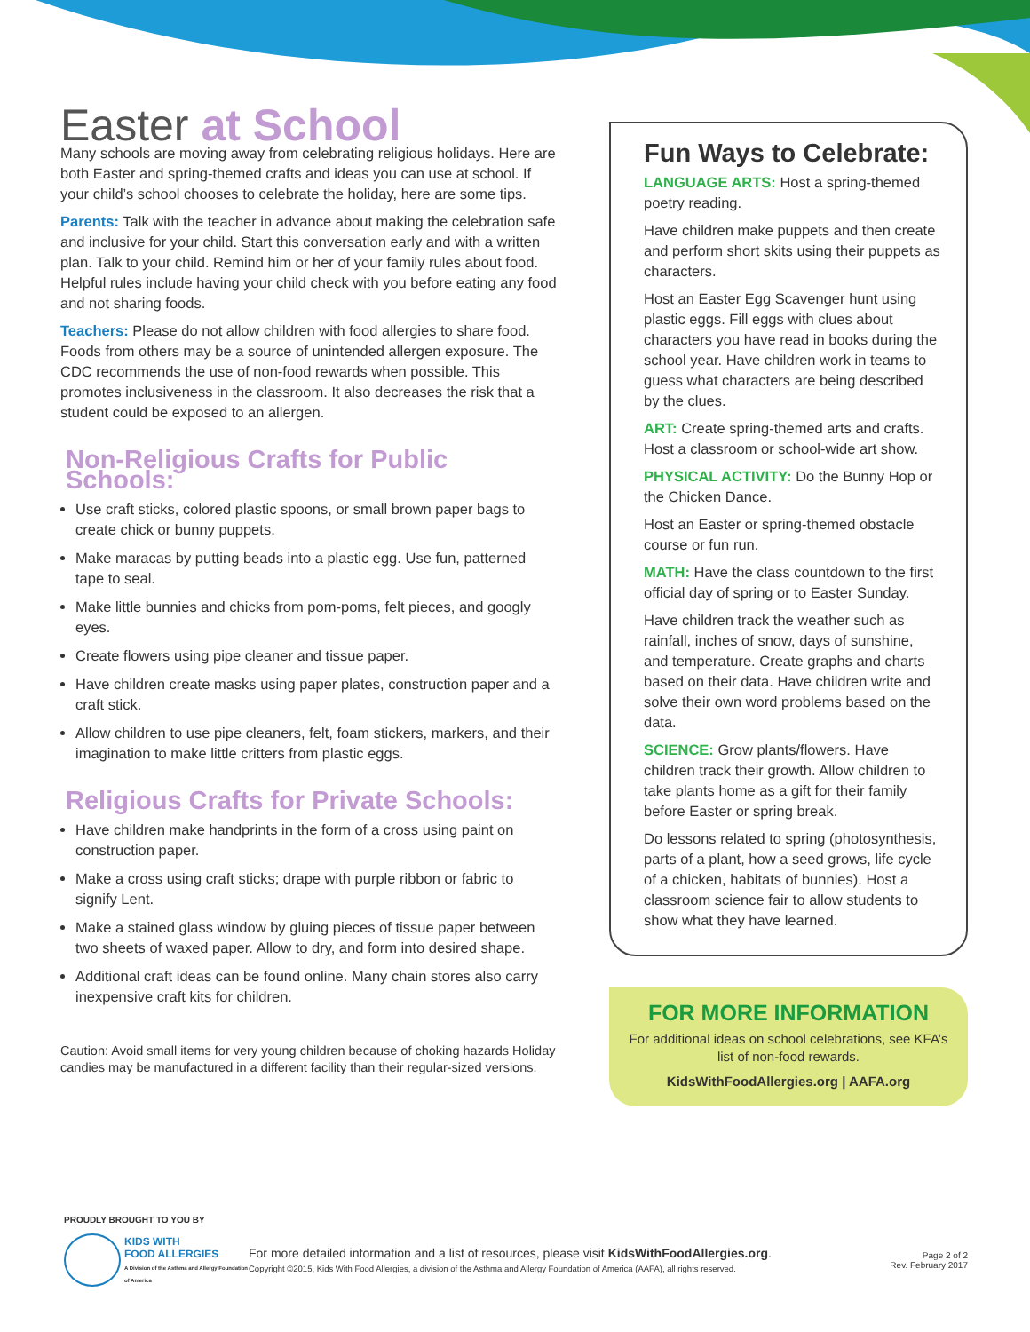Easter at School
Many schools are moving away from celebrating religious holidays. Here are both Easter and spring-themed crafts and ideas you can use at school. If your child’s school chooses to celebrate the holiday, here are some tips.
Parents: Talk with the teacher in advance about making the celebration safe and inclusive for your child. Start this conversation early and with a written plan. Talk to your child. Remind him or her of your family rules about food. Helpful rules include having your child check with you before eating any food and not sharing foods.
Teachers: Please do not allow children with food allergies to share food. Foods from others may be a source of unintended allergen exposure. The CDC recommends the use of non-food rewards when possible. This promotes inclusiveness in the classroom. It also decreases the risk that a student could be exposed to an allergen.
Non-Religious Crafts for Public Schools:
Use craft sticks, colored plastic spoons, or small brown paper bags to create chick or bunny puppets.
Make maracas by putting beads into a plastic egg. Use fun, patterned tape to seal.
Make little bunnies and chicks from pom-poms, felt pieces, and googly eyes.
Create flowers using pipe cleaner and tissue paper.
Have children create masks using paper plates, construction paper and a craft stick.
Allow children to use pipe cleaners, felt, foam stickers, markers, and their imagination to make little critters from plastic eggs.
Religious Crafts for Private Schools:
Have children make handprints in the form of a cross using paint on construction paper.
Make a cross using craft sticks; drape with purple ribbon or fabric to signify Lent.
Make a stained glass window by gluing pieces of tissue paper between two sheets of waxed paper. Allow to dry, and form into desired shape.
Additional craft ideas can be found online. Many chain stores also carry inexpensive craft kits for children.
Caution: Avoid small items for very young children because of choking hazards Holiday candies may be manufactured in a different facility than their regular-sized versions.
Fun Ways to Celebrate:
LANGUAGE ARTS: Host a spring-themed poetry reading.
Have children make puppets and then create and perform short skits using their puppets as characters.
Host an Easter Egg Scavenger hunt using plastic eggs. Fill eggs with clues about characters you have read in books during the school year. Have children work in teams to guess what characters are being described by the clues.
ART: Create spring-themed arts and crafts. Host a classroom or school-wide art show.
PHYSICAL ACTIVITY: Do the Bunny Hop or the Chicken Dance.
Host an Easter or spring-themed obstacle course or fun run.
MATH: Have the class countdown to the first official day of spring or to Easter Sunday.
Have children track the weather such as rainfall, inches of snow, days of sunshine, and temperature. Create graphs and charts based on their data. Have children write and solve their own word problems based on the data.
SCIENCE: Grow plants/flowers. Have children track their growth. Allow children to take plants home as a gift for their family before Easter or spring break.
Do lessons related to spring (photosynthesis, parts of a plant, how a seed grows, life cycle of a chicken, habitats of bunnies). Host a classroom science fair to allow students to show what they have learned.
FOR MORE INFORMATION
For additional ideas on school celebrations, see KFA’s list of non-food rewards.
KidsWithFoodAllergies.org | AAFA.org
PROUDLY BROUGHT TO YOU BY
KIDS WITH
FOOD ALLERGIES
A Division of the Asthma and Allergy Foundation of America
For more detailed information and a list of resources, please visit KidsWithFoodAllergies.org.
Copyright ©2015, Kids With Food Allergies, a division of the Asthma and Allergy Foundation of America (AAFA), all rights reserved.
Page 2 of 2
Rev. February 2017